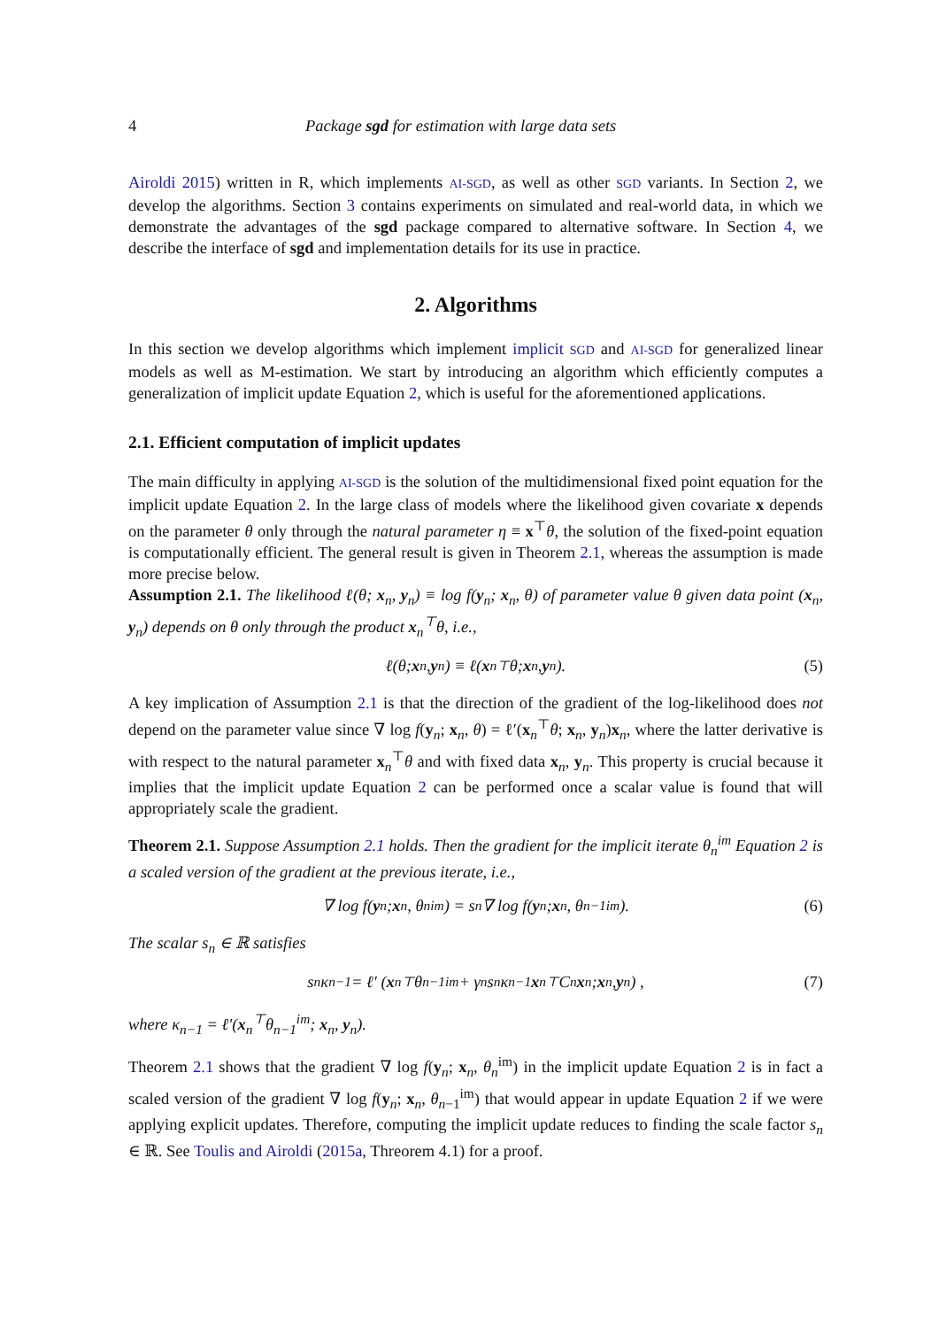4 Package sgd for estimation with large data sets
Airoldi 2015) written in R, which implements AI-SGD, as well as other SGD variants. In Section 2, we develop the algorithms. Section 3 contains experiments on simulated and real-world data, in which we demonstrate the advantages of the sgd package compared to alternative software. In Section 4, we describe the interface of sgd and implementation details for its use in practice.
2. Algorithms
In this section we develop algorithms which implement implicit SGD and AI-SGD for generalized linear models as well as M-estimation. We start by introducing an algorithm which efficiently computes a generalization of implicit update Equation 2, which is useful for the aforementioned applications.
2.1. Efficient computation of implicit updates
The main difficulty in applying AI-SGD is the solution of the multidimensional fixed point equation for the implicit update Equation 2. In the large class of models where the likelihood given covariate x depends on the parameter θ only through the natural parameter η ≡ x<sup>⊤</sup>θ, the solution of the fixed-point equation is computationally efficient. The general result is given in Theorem 2.1, whereas the assumption is made more precise below.
Assumption 2.1. The likelihood ℓ(θ; x<sub>n</sub>, y<sub>n</sub>) ≡ log f(y<sub>n</sub>; x<sub>n</sub>, θ) of parameter value θ given data point (x<sub>n</sub>, y<sub>n</sub>) depends on θ only through the product x<sub>n</sub><sup>⊤</sup>θ, i.e.,
ℓ(θ; x<sub>n</sub>, y<sub>n</sub>) ≡ ℓ(x<sub>n</sub><sup>⊤</sup>θ; x<sub>n</sub>, y<sub>n</sub>). (5)
A key implication of Assumption 2.1 is that the direction of the gradient of the log-likelihood does not depend on the parameter value since ∇ log f(y<sub>n</sub>; x<sub>n</sub>, θ) = ℓ′(x<sub>n</sub><sup>⊤</sup>θ; x<sub>n</sub>, y<sub>n</sub>)x<sub>n</sub>, where the latter derivative is with respect to the natural parameter x<sub>n</sub><sup>⊤</sup>θ and with fixed data x<sub>n</sub>, y<sub>n</sub>. This property is crucial because it implies that the implicit update Equation 2 can be performed once a scalar value is found that will appropriately scale the gradient.
Theorem 2.1. Suppose Assumption 2.1 holds. Then the gradient for the implicit iterate θ<sub>n</sub><sup>im</sup> Equation 2 is a scaled version of the gradient at the previous iterate, i.e.,
∇ log f(y<sub>n</sub>; x<sub>n</sub>, θ<sub>n</sub><sup>im</sup>) = s<sub>n</sub>∇ log f(y<sub>n</sub>; x<sub>n</sub>, θ<sub>n−1</sub><sup>im</sup>). (6)
The scalar s<sub>n</sub> ∈ ℝ satisfies
s<sub>n</sub>κ<sub>n−1</sub> = ℓ′ (x<sub>n</sub><sup>⊤</sup>θ<sub>n−1</sub><sup>im</sup> + γ<sub>n</sub>s<sub>n</sub>κ<sub>n−1</sub> x<sub>n</sub><sup>⊤</sup>C<sub>n</sub> x<sub>n</sub>; x<sub>n</sub>, y<sub>n</sub>) , (7)
where κ<sub>n−1</sub> = ℓ′(x<sub>n</sub><sup>⊤</sup>θ<sub>n−1</sub><sup>im</sup>; x<sub>n</sub>, y<sub>n</sub>).
Theorem 2.1 shows that the gradient ∇ log f(y<sub>n</sub>; x<sub>n</sub>, θ<sub>n</sub><sup>im</sup>) in the implicit update Equation 2 is in fact a scaled version of the gradient ∇ log f(y<sub>n</sub>; x<sub>n</sub>, θ<sub>n−1</sub><sup>im</sup>) that would appear in update Equation 2 if we were applying explicit updates. Therefore, computing the implicit update reduces to finding the scale factor s<sub>n</sub> ∈ ℝ. See Toulis and Airoldi (2015a, Threorem 4.1) for a proof.